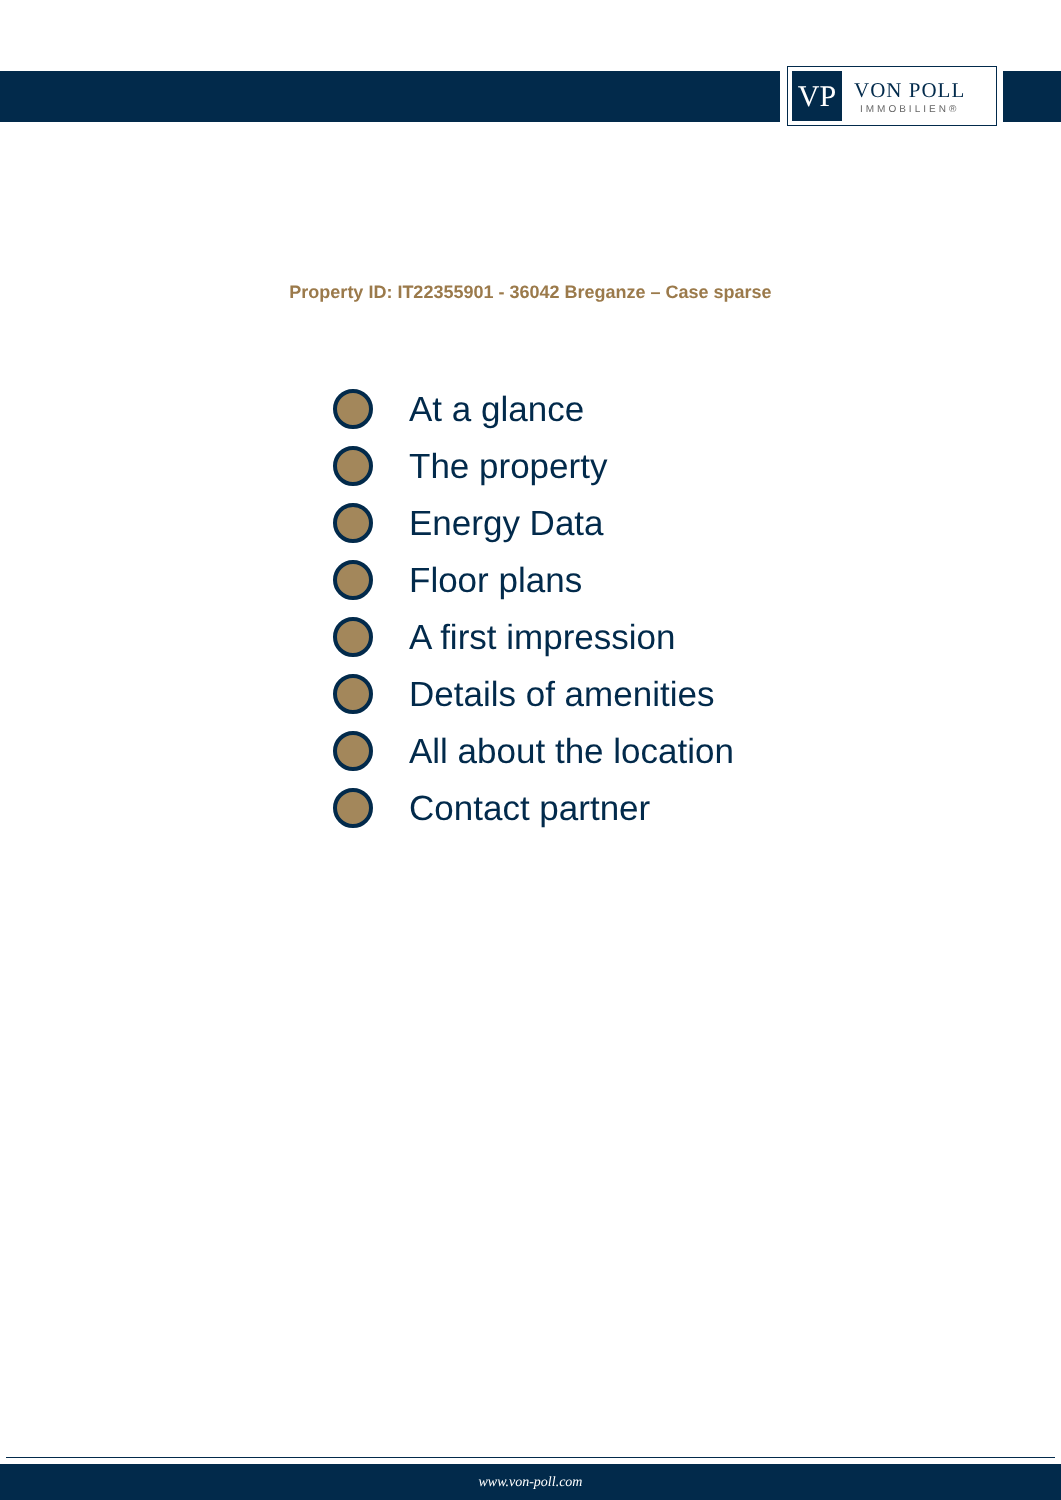VP
VON POLL
IMMOBILIEN®
Property ID: IT22355901 - 36042 Breganze – Case sparse
At a glance
The property
Energy Data
Floor plans
A first impression
Details of amenities
All about the location
Contact partner
www.von-poll.com